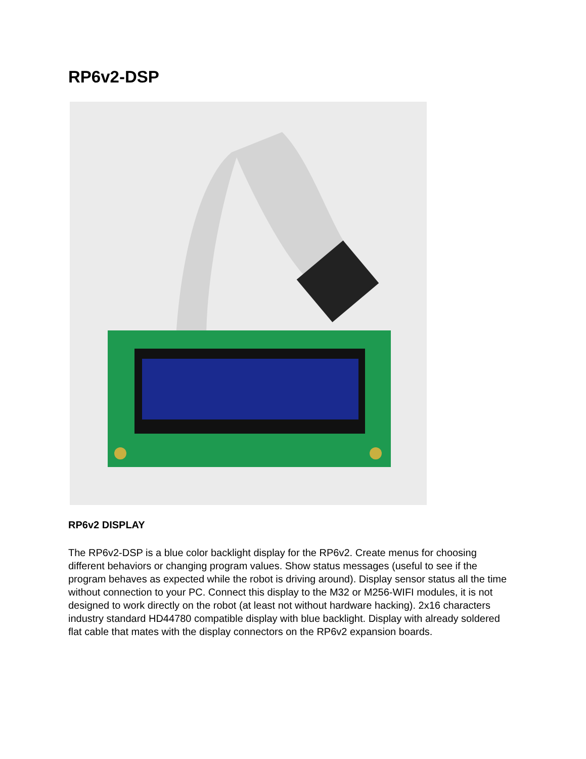RP6v2-DSP
RP6v2 DISPLAY
The RP6v2-DSP is a blue color backlight display for the RP6v2. Create menus for choosing different behaviors or changing program values. Show status messages (useful to see if the program behaves as expected while the robot is driving around). Display sensor status all the time without connection to your PC. Connect this display to the M32 or M256-WIFI modules, it is not designed to work directly on the robot (at least not without hardware hacking). 2x16 characters industry standard HD44780 compatible display with blue backlight. Display with already soldered flat cable that mates with the display connectors on the RP6v2 expansion boards.